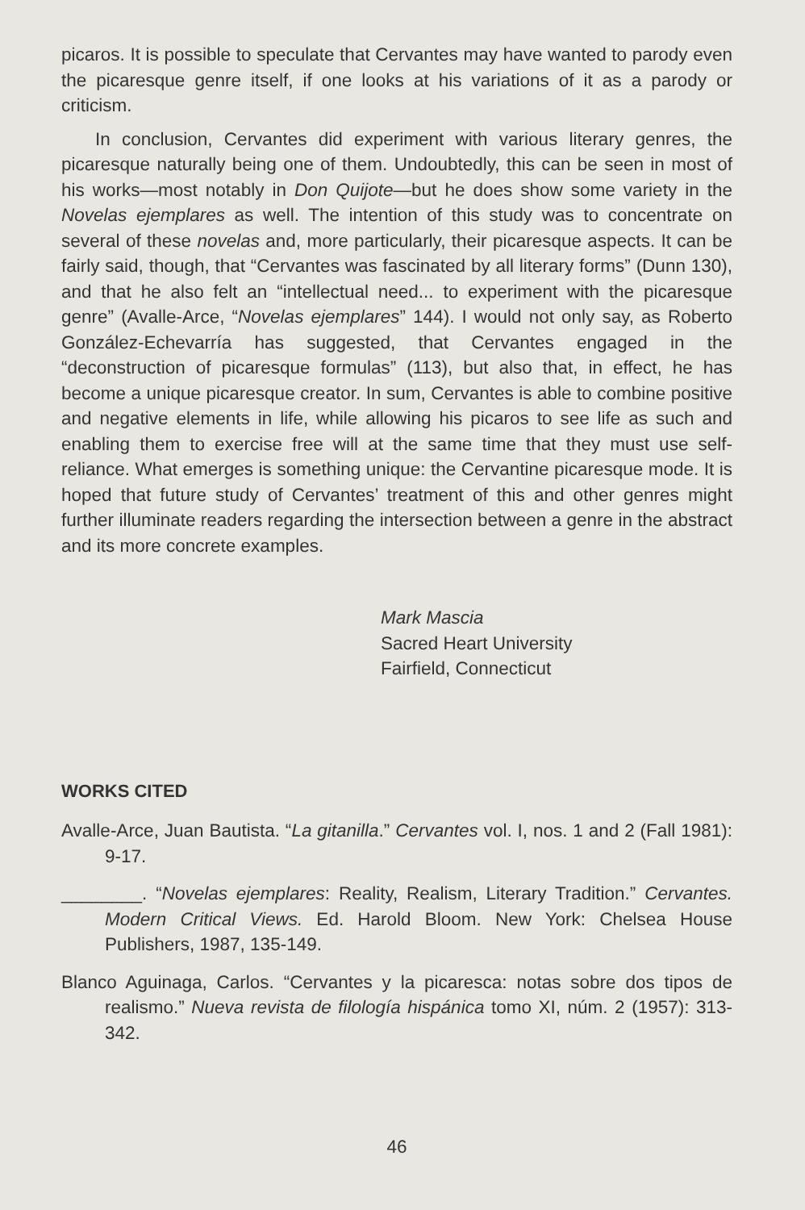picaros. It is possible to speculate that Cervantes may have wanted to parody even the picaresque genre itself, if one looks at his variations of it as a parody or criticism.
In conclusion, Cervantes did experiment with various literary genres, the picaresque naturally being one of them. Undoubtedly, this can be seen in most of his works—most notably in Don Quijote—but he does show some variety in the Novelas ejemplares as well. The intention of this study was to concentrate on several of these novelas and, more particularly, their picaresque aspects. It can be fairly said, though, that “Cervantes was fascinated by all literary forms” (Dunn 130), and that he also felt an “intellectual need... to experiment with the picaresque genre” (Avalle-Arce, “Novelas ejemplares” 144). I would not only say, as Roberto González-Echevarría has suggested, that Cervantes engaged in the “deconstruction of picaresque formulas” (113), but also that, in effect, he has become a unique picaresque creator. In sum, Cervantes is able to combine positive and negative elements in life, while allowing his picaros to see life as such and enabling them to exercise free will at the same time that they must use self-reliance. What emerges is something unique: the Cervantine picaresque mode. It is hoped that future study of Cervantes’ treatment of this and other genres might further illuminate readers regarding the intersection between a genre in the abstract and its more concrete examples.
Mark Mascia
Sacred Heart University
Fairfield, Connecticut
WORKS CITED
Avalle-Arce, Juan Bautista. “La gitanilla.” Cervantes vol. I, nos. 1 and 2 (Fall 1981): 9-17.
________. “Novelas ejemplares: Reality, Realism, Literary Tradition.” Cervantes. Modern Critical Views. Ed. Harold Bloom. New York: Chelsea House Publishers, 1987, 135-149.
Blanco Aguinaga, Carlos. “Cervantes y la picaresca: notas sobre dos tipos de realismo.” Nueva revista de filología hispánica tomo XI, núm. 2 (1957): 313-342.
46